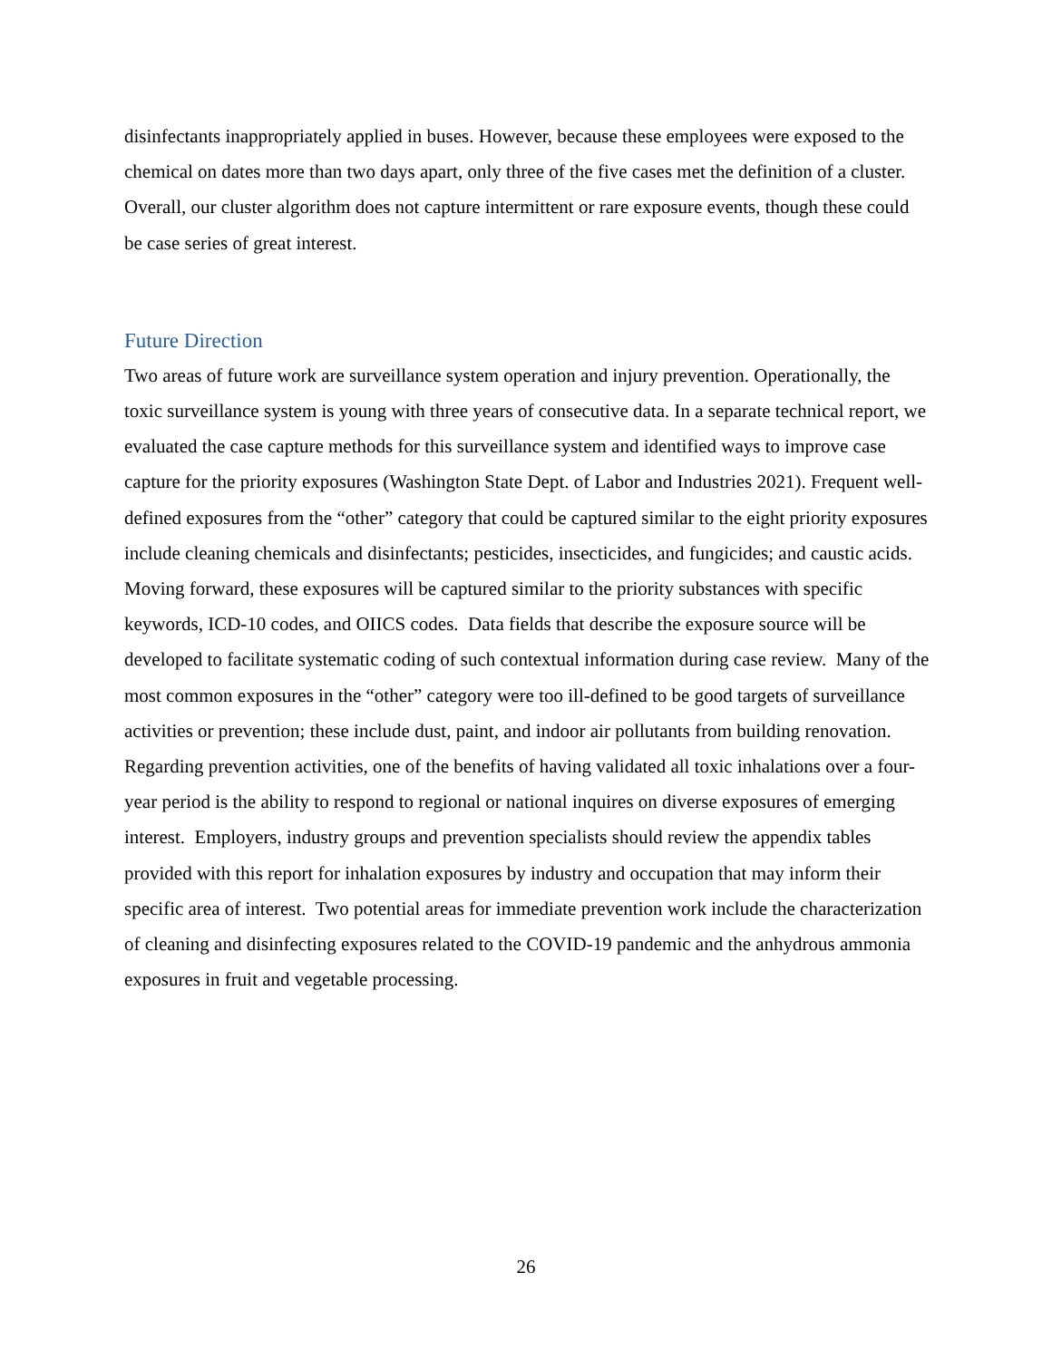disinfectants inappropriately applied in buses. However, because these employees were exposed to the chemical on dates more than two days apart, only three of the five cases met the definition of a cluster. Overall, our cluster algorithm does not capture intermittent or rare exposure events, though these could be case series of great interest.
Future Direction
Two areas of future work are surveillance system operation and injury prevention. Operationally, the toxic surveillance system is young with three years of consecutive data. In a separate technical report, we evaluated the case capture methods for this surveillance system and identified ways to improve case capture for the priority exposures (Washington State Dept. of Labor and Industries 2021). Frequent well-defined exposures from the “other” category that could be captured similar to the eight priority exposures include cleaning chemicals and disinfectants; pesticides, insecticides, and fungicides; and caustic acids. Moving forward, these exposures will be captured similar to the priority substances with specific keywords, ICD-10 codes, and OIICS codes. Data fields that describe the exposure source will be developed to facilitate systematic coding of such contextual information during case review. Many of the most common exposures in the “other” category were too ill-defined to be good targets of surveillance activities or prevention; these include dust, paint, and indoor air pollutants from building renovation. Regarding prevention activities, one of the benefits of having validated all toxic inhalations over a four-year period is the ability to respond to regional or national inquires on diverse exposures of emerging interest. Employers, industry groups and prevention specialists should review the appendix tables provided with this report for inhalation exposures by industry and occupation that may inform their specific area of interest. Two potential areas for immediate prevention work include the characterization of cleaning and disinfecting exposures related to the COVID-19 pandemic and the anhydrous ammonia exposures in fruit and vegetable processing.
26